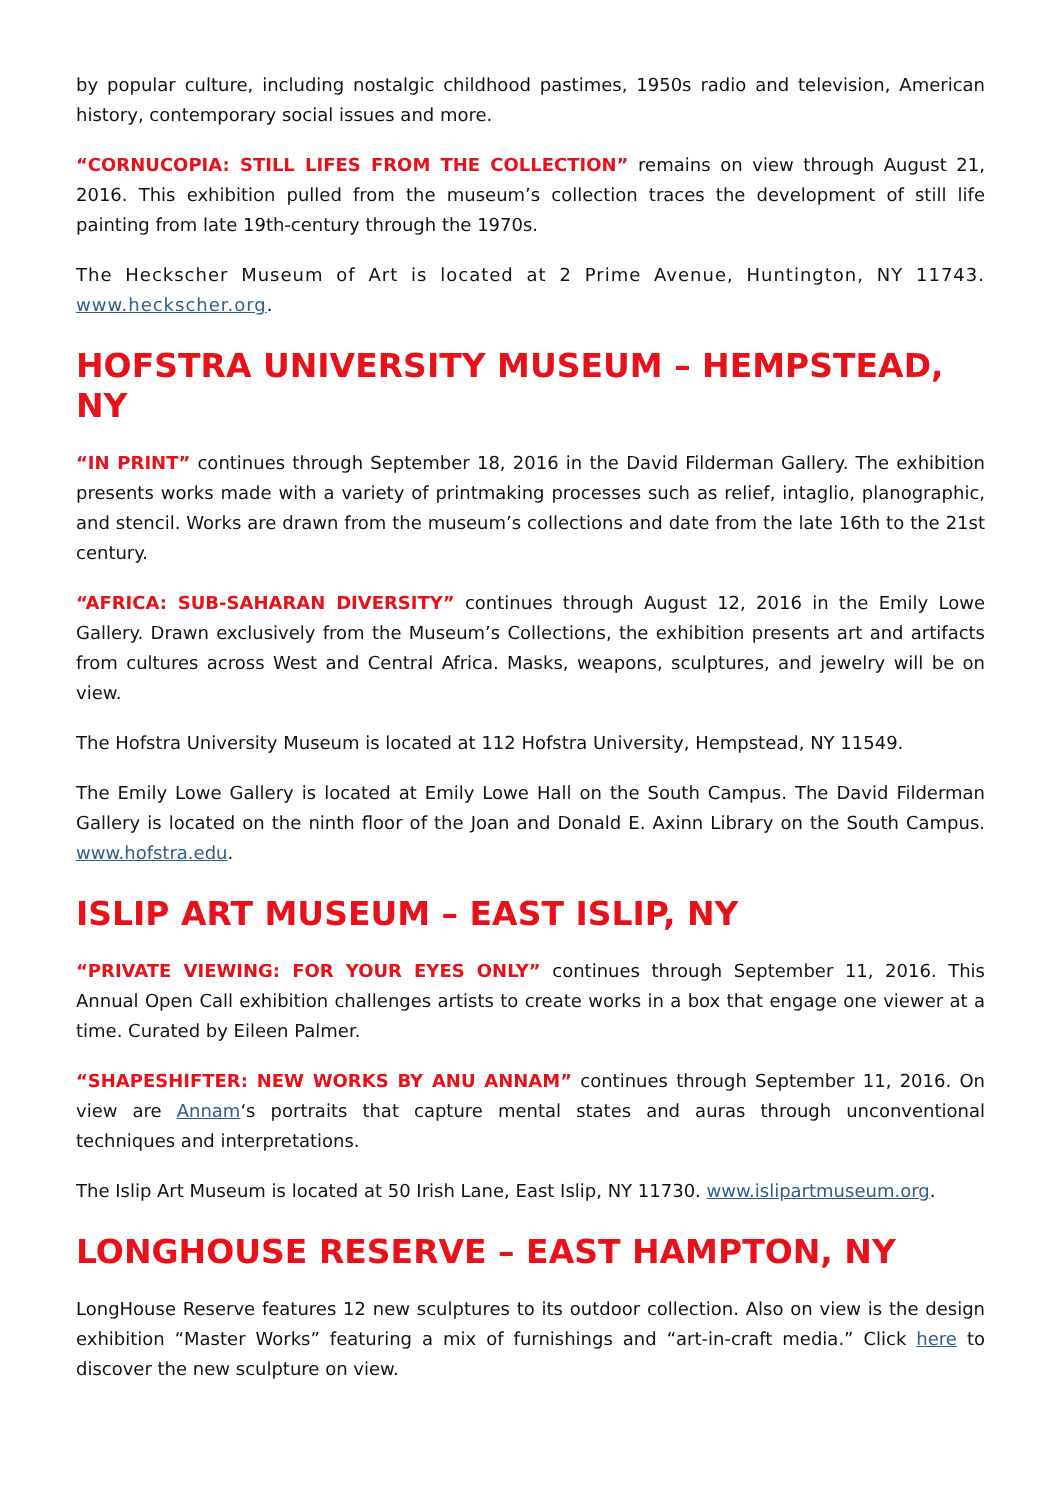by popular culture, including nostalgic childhood pastimes, 1950s radio and television, American history, contemporary social issues and more.
“CORNUCOPIA: STILL LIFES FROM THE COLLECTION” remains on view through August 21, 2016. This exhibition pulled from the museum’s collection traces the development of still life painting from late 19th-century through the 1970s.
The Heckscher Museum of Art is located at 2 Prime Avenue, Huntington, NY 11743. www.heckscher.org.
HOFSTRA UNIVERSITY MUSEUM – HEMPSTEAD, NY
“IN PRINT” continues through September 18, 2016 in the David Filderman Gallery. The exhibition presents works made with a variety of printmaking processes such as relief, intaglio, planographic, and stencil. Works are drawn from the museum’s collections and date from the late 16th to the 21st century.
“AFRICA: SUB-SAHARAN DIVERSITY” continues through August 12, 2016 in the Emily Lowe Gallery. Drawn exclusively from the Museum’s Collections, the exhibition presents art and artifacts from cultures across West and Central Africa. Masks, weapons, sculptures, and jewelry will be on view.
The Hofstra University Museum is located at 112 Hofstra University, Hempstead, NY 11549.
The Emily Lowe Gallery is located at Emily Lowe Hall on the South Campus. The David Filderman Gallery is located on the ninth floor of the Joan and Donald E. Axinn Library on the South Campus. www.hofstra.edu.
ISLIP ART MUSEUM – EAST ISLIP, NY
“PRIVATE VIEWING: FOR YOUR EYES ONLY” continues through September 11, 2016. This Annual Open Call exhibition challenges artists to create works in a box that engage one viewer at a time. Curated by Eileen Palmer.
“SHAPESHIFTER: NEW WORKS BY ANU ANNAM” continues through September 11, 2016. On view are Annam‘s portraits that capture mental states and auras through unconventional techniques and interpretations.
The Islip Art Museum is located at 50 Irish Lane, East Islip, NY 11730. www.islipartmuseum.org.
LONGHOUSE RESERVE – EAST HAMPTON, NY
LongHouse Reserve features 12 new sculptures to its outdoor collection. Also on view is the design exhibition “Master Works” featuring a mix of furnishings and “art-in-craft media.” Click here to discover the new sculpture on view.